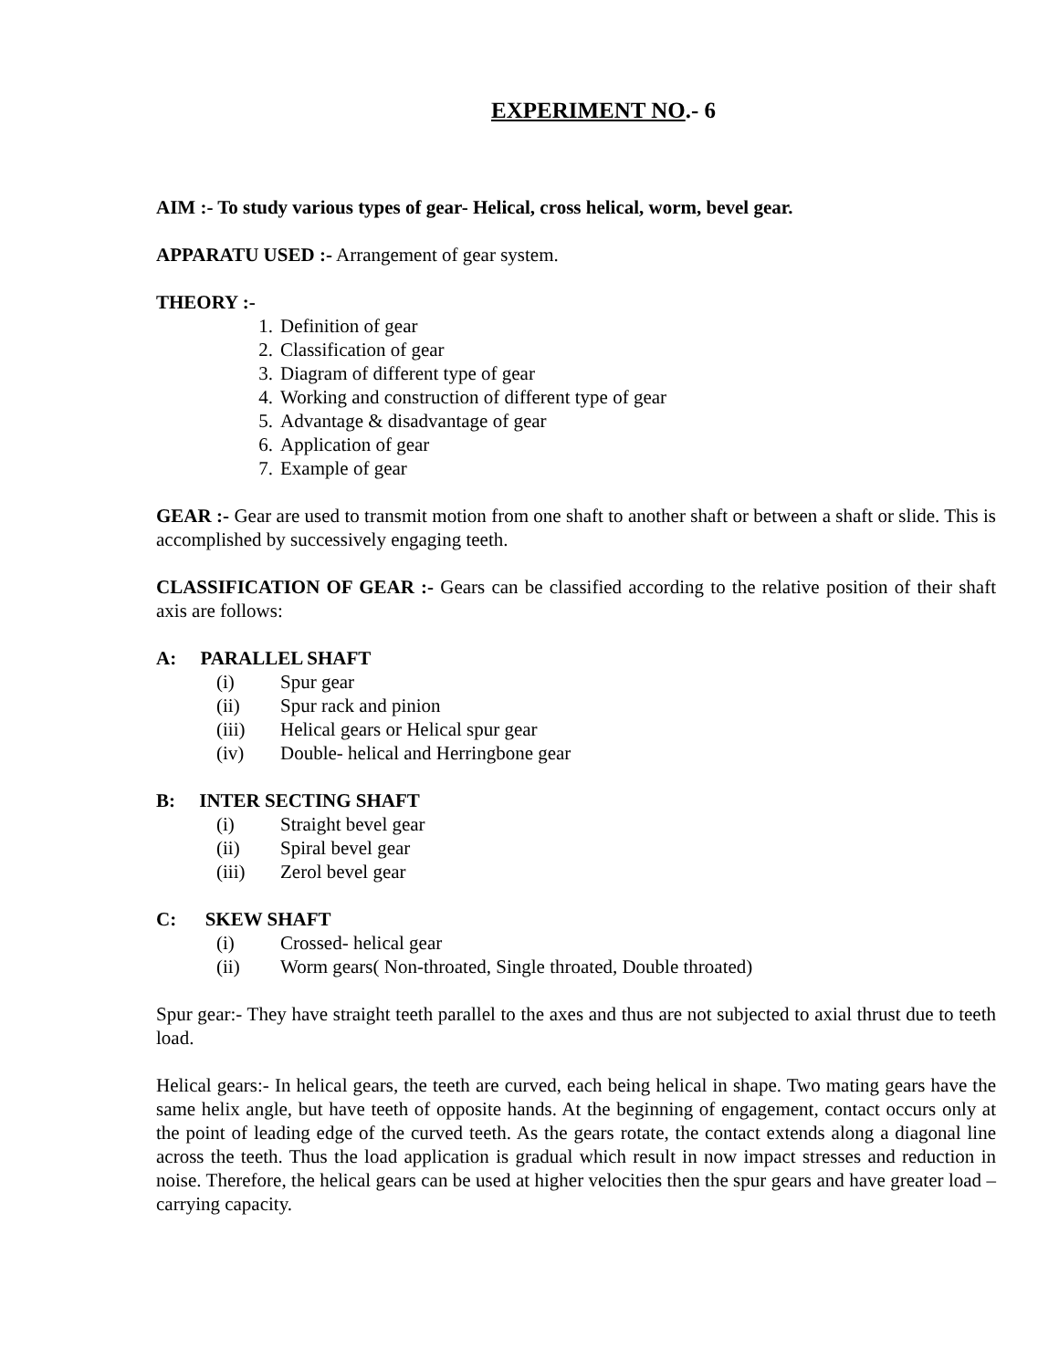EXPERIMENT NO.- 6
AIM :- To study various types of gear- Helical, cross helical, worm, bevel gear.
APPARATU USED :- Arrangement of gear system.
THEORY :-
1. Definition of gear
2. Classification of gear
3. Diagram of different type of gear
4. Working and construction of different type of gear
5. Advantage & disadvantage of gear
6. Application of gear
7. Example of gear
GEAR :- Gear are used to transmit motion from one shaft to another shaft or between a shaft or slide. This is accomplished by successively engaging teeth.
CLASSIFICATION OF GEAR :- Gears can be classified according to the relative position of their shaft axis are follows:
A: PARALLEL SHAFT
(i) Spur gear
(ii) Spur rack and pinion
(iii) Helical gears or Helical spur gear
(iv) Double- helical and Herringbone gear
B: INTER SECTING SHAFT
(i) Straight bevel gear
(ii) Spiral bevel gear
(iii) Zerol bevel gear
C: SKEW SHAFT
(i) Crossed- helical gear
(ii) Worm gears( Non-throated, Single throated, Double throated)
Spur gear:- They have straight teeth parallel to the axes and thus are not subjected to axial thrust due to teeth load.
Helical gears:- In helical gears, the teeth are curved, each being helical in shape. Two mating gears have the same helix angle, but have teeth of opposite hands. At the beginning of engagement, contact occurs only at the point of leading edge of the curved teeth. As the gears rotate, the contact extends along a diagonal line across the teeth. Thus the load application is gradual which result in now impact stresses and reduction in noise. Therefore, the helical gears can be used at higher velocities then the spur gears and have greater load – carrying capacity.